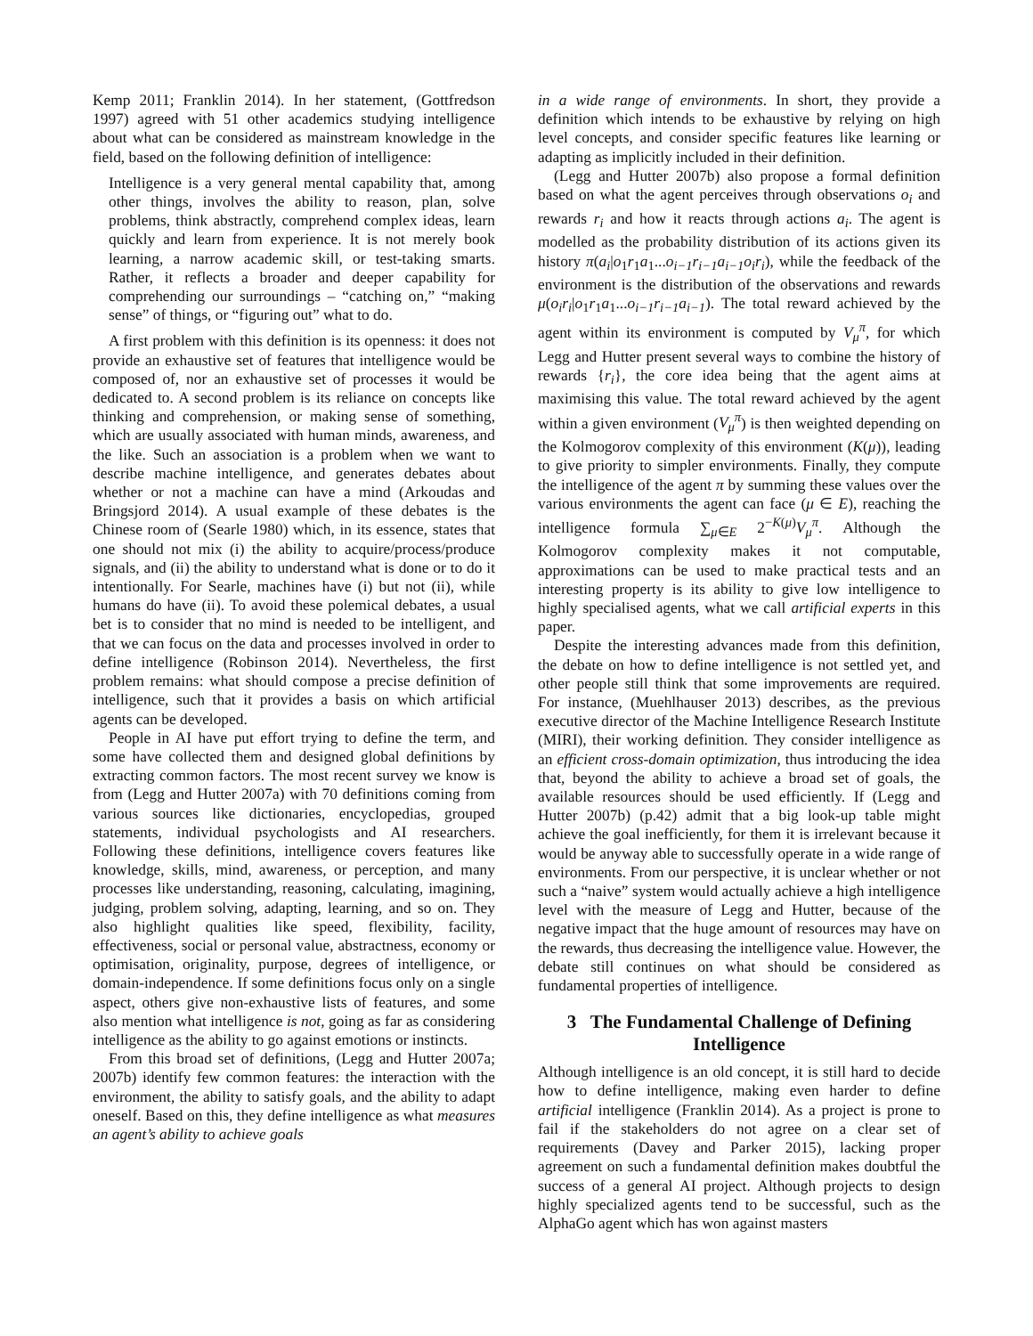Kemp 2011; Franklin 2014). In her statement, (Gottfredson 1997) agreed with 51 other academics studying intelligence about what can be considered as mainstream knowledge in the field, based on the following definition of intelligence:
Intelligence is a very general mental capability that, among other things, involves the ability to reason, plan, solve problems, think abstractly, comprehend complex ideas, learn quickly and learn from experience. It is not merely book learning, a narrow academic skill, or test-taking smarts. Rather, it reflects a broader and deeper capability for comprehending our surroundings – “catching on,” “making sense” of things, or “figuring out” what to do.
A first problem with this definition is its openness: it does not provide an exhaustive set of features that intelligence would be composed of, nor an exhaustive set of processes it would be dedicated to. A second problem is its reliance on concepts like thinking and comprehension, or making sense of something, which are usually associated with human minds, awareness, and the like. Such an association is a problem when we want to describe machine intelligence, and generates debates about whether or not a machine can have a mind (Arkoudas and Bringsjord 2014). A usual example of these debates is the Chinese room of (Searle 1980) which, in its essence, states that one should not mix (i) the ability to acquire/process/produce signals, and (ii) the ability to understand what is done or to do it intentionally. For Searle, machines have (i) but not (ii), while humans do have (ii). To avoid these polemical debates, a usual bet is to consider that no mind is needed to be intelligent, and that we can focus on the data and processes involved in order to define intelligence (Robinson 2014). Nevertheless, the first problem remains: what should compose a precise definition of intelligence, such that it provides a basis on which artificial agents can be developed.
People in AI have put effort trying to define the term, and some have collected them and designed global definitions by extracting common factors. The most recent survey we know is from (Legg and Hutter 2007a) with 70 definitions coming from various sources like dictionaries, encyclopedias, grouped statements, individual psychologists and AI researchers. Following these definitions, intelligence covers features like knowledge, skills, mind, awareness, or perception, and many processes like understanding, reasoning, calculating, imagining, judging, problem solving, adapting, learning, and so on. They also highlight qualities like speed, flexibility, facility, effectiveness, social or personal value, abstractness, economy or optimisation, originality, purpose, degrees of intelligence, or domain-independence. If some definitions focus only on a single aspect, others give non-exhaustive lists of features, and some also mention what intelligence is not, going as far as considering intelligence as the ability to go against emotions or instincts.
From this broad set of definitions, (Legg and Hutter 2007a; 2007b) identify few common features: the interaction with the environment, the ability to satisfy goals, and the ability to adapt oneself. Based on this, they define intelligence as what measures an agent’s ability to achieve goals
in a wide range of environments. In short, they provide a definition which intends to be exhaustive by relying on high level concepts, and consider specific features like learning or adapting as implicitly included in their definition.
(Legg and Hutter 2007b) also propose a formal definition based on what the agent perceives through observations o<sub>i</sub> and rewards r<sub>i</sub> and how it reacts through actions a<sub>i</sub>. The agent is modelled as the probability distribution of its actions given its history π(a<sub>i</sub>|o<sub>1</sub>r<sub>1</sub>a<sub>1</sub>...o<sub>i−1</sub>r<sub>i−1</sub>a<sub>i−1</sub>o<sub>i</sub>r<sub>i</sub>), while the feedback of the environment is the distribution of the observations and rewards μ(o<sub>i</sub>r<sub>i</sub>|o<sub>1</sub>r<sub>1</sub>a<sub>1</sub>...o<sub>i−1</sub>r<sub>i−1</sub>a<sub>i−1</sub>). The total reward achieved by the agent within its environment is computed by V<sub>μ</sub><sup>π</sup>, for which Legg and Hutter present several ways to combine the history of rewards {r<sub>i</sub>}, the core idea being that the agent aims at maximising this value. The total reward achieved by the agent within a given environment (V<sub>μ</sub><sup>π</sup>) is then weighted depending on the Kolmogorov complexity of this environment (K(μ)), leading to give priority to simpler environments. Finally, they compute the intelligence of the agent π by summing these values over the various environments the agent can face (μ ∈ E), reaching the intelligence formula ∑<sub>μ∈E</sub> 2<sup>−K(μ)</sup>V<sub>μ</sub><sup>π</sup>. Although the Kolmogorov complexity makes it not computable, approximations can be used to make practical tests and an interesting property is its ability to give low intelligence to highly specialised agents, what we call artificial experts in this paper.
Despite the interesting advances made from this definition, the debate on how to define intelligence is not settled yet, and other people still think that some improvements are required. For instance, (Muehlhauser 2013) describes, as the previous executive director of the Machine Intelligence Research Institute (MIRI), their working definition. They consider intelligence as an efficient cross-domain optimization, thus introducing the idea that, beyond the ability to achieve a broad set of goals, the available resources should be used efficiently. If (Legg and Hutter 2007b) (p.42) admit that a big look-up table might achieve the goal inefficiently, for them it is irrelevant because it would be anyway able to successfully operate in a wide range of environments. From our perspective, it is unclear whether or not such a “naive” system would actually achieve a high intelligence level with the measure of Legg and Hutter, because of the negative impact that the huge amount of resources may have on the rewards, thus decreasing the intelligence value. However, the debate still continues on what should be considered as fundamental properties of intelligence.
3 The Fundamental Challenge of Defining Intelligence
Although intelligence is an old concept, it is still hard to decide how to define intelligence, making even harder to define artificial intelligence (Franklin 2014). As a project is prone to fail if the stakeholders do not agree on a clear set of requirements (Davey and Parker 2015), lacking proper agreement on such a fundamental definition makes doubtful the success of a general AI project. Although projects to design highly specialized agents tend to be successful, such as the AlphaGo agent which has won against masters